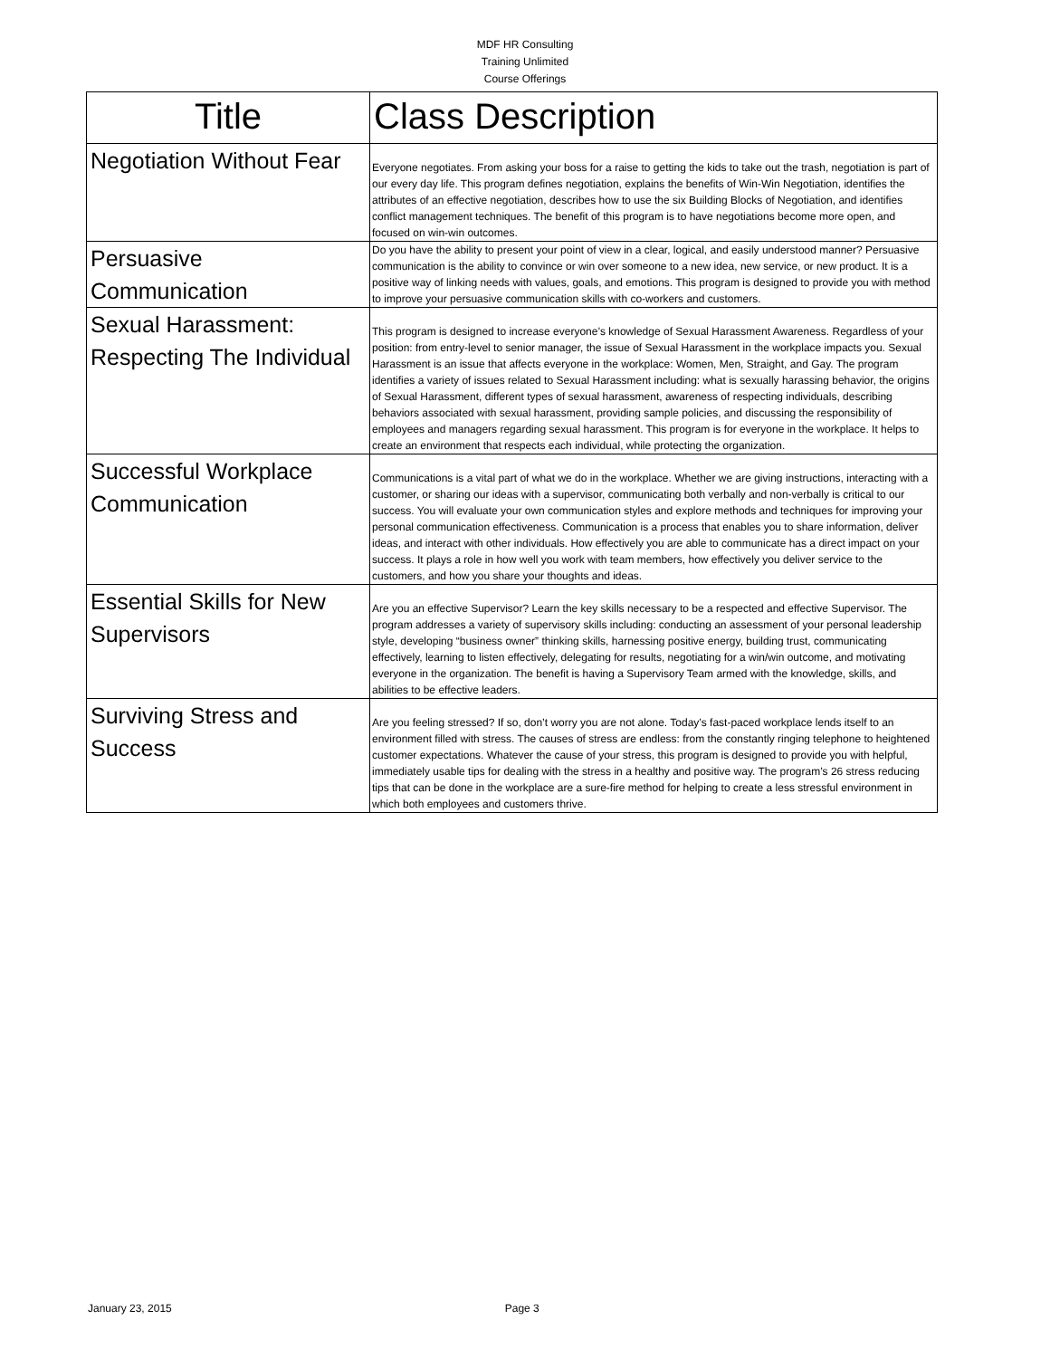MDF HR Consulting
Training Unlimited
Course Offerings
| Title | Class Description |
| --- | --- |
| Negotiation Without Fear | Everyone negotiates. From asking your boss for a raise to getting the kids to take out the trash, negotiation is part of our every day life. This program defines negotiation, explains the benefits of Win-Win Negotiation, identifies the attributes of an effective negotiation, describes how to use the six Building Blocks of Negotiation, and identifies conflict management techniques. The benefit of this program is to have negotiations become more open, and focused on win-win outcomes. |
| Persuasive Communication | Do you have the ability to present your point of view in a clear, logical, and easily understood manner? Persuasive communication is the ability to convince or win over someone to a new idea, new service, or new product. It is a positive way of linking needs with values, goals, and emotions. This program is designed to provide you with method to improve your persuasive communication skills with co-workers and customers. |
| Sexual Harassment: Respecting The Individual | This program is designed to increase everyone’s knowledge of Sexual Harassment Awareness. Regardless of your position: from entry-level to senior manager, the issue of Sexual Harassment in the workplace impacts you. Sexual Harassment is an issue that affects everyone in the workplace: Women, Men, Straight, and Gay. The program identifies a variety of issues related to Sexual Harassment including: what is sexually harassing behavior, the origins of Sexual Harassment, different types of sexual harassment, awareness of respecting individuals, describing behaviors associated with sexual harassment, providing sample policies, and discussing the responsibility of employees and managers regarding sexual harassment. This program is for everyone in the workplace. It helps to create an environment that respects each individual, while protecting the organization. |
| Successful Workplace Communication | Communications is a vital part of what we do in the workplace. Whether we are giving instructions, interacting with a customer, or sharing our ideas with a supervisor, communicating both verbally and non-verbally is critical to our success. You will evaluate your own communication styles and explore methods and techniques for improving your personal communication effectiveness. Communication is a process that enables you to share information, deliver ideas, and interact with other individuals. How effectively you are able to communicate has a direct impact on your success. It plays a role in how well you work with team members, how effectively you deliver service to the customers, and how you share your thoughts and ideas. |
| Essential Skills for New Supervisors | Are you an effective Supervisor? Learn the key skills necessary to be a respected and effective Supervisor. The program addresses a variety of supervisory skills including: conducting an assessment of your personal leadership style, developing “business owner” thinking skills, harnessing positive energy, building trust, communicating effectively, learning to listen effectively, delegating for results, negotiating for a win/win outcome, and motivating everyone in the organization. The benefit is having a Supervisory Team armed with the knowledge, skills, and abilities to be effective leaders. |
| Surviving Stress and Success | Are you feeling stressed? If so, don’t worry you are not alone. Today’s fast-paced workplace lends itself to an environment filled with stress. The causes of stress are endless: from the constantly ringing telephone to heightened customer expectations. Whatever the cause of your stress, this program is designed to provide you with helpful, immediately usable tips for dealing with the stress in a healthy and positive way. The program’s 26 stress reducing tips that can be done in the workplace are a sure-fire method for helping to create a less stressful environment in which both employees and customers thrive. |
January 23, 2015 Page 3